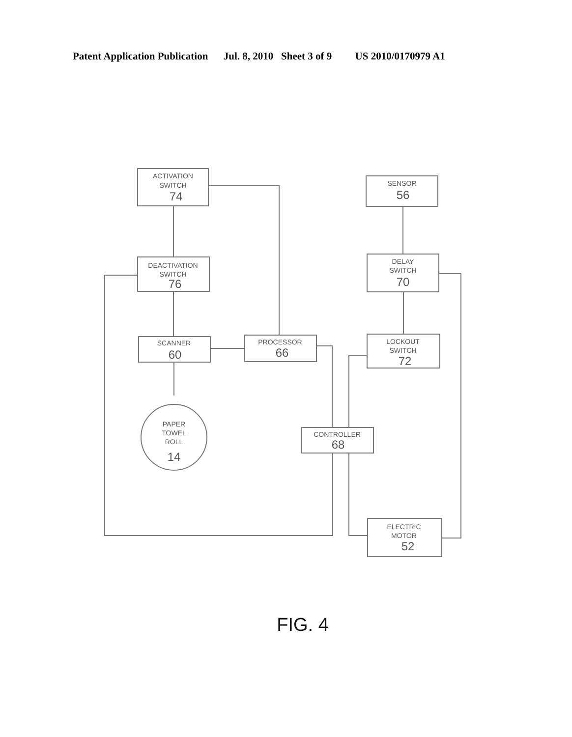Patent Application Publication Jul. 8, 2010 Sheet 3 of 9 US 2010/0170979 A1
ACTIVATION
SWITCH
74
DEACTIVATION
SWITCH
76
SCANNER
60
PROCESSOR
66
SENSOR
56
DELAY
SWITCH
70
LOCKOUT
SWITCH
72
CONTROLLER
68
ELECTRIC
MOTOR
52
PAPER
TOWEL
ROLL
14
FIG. 4